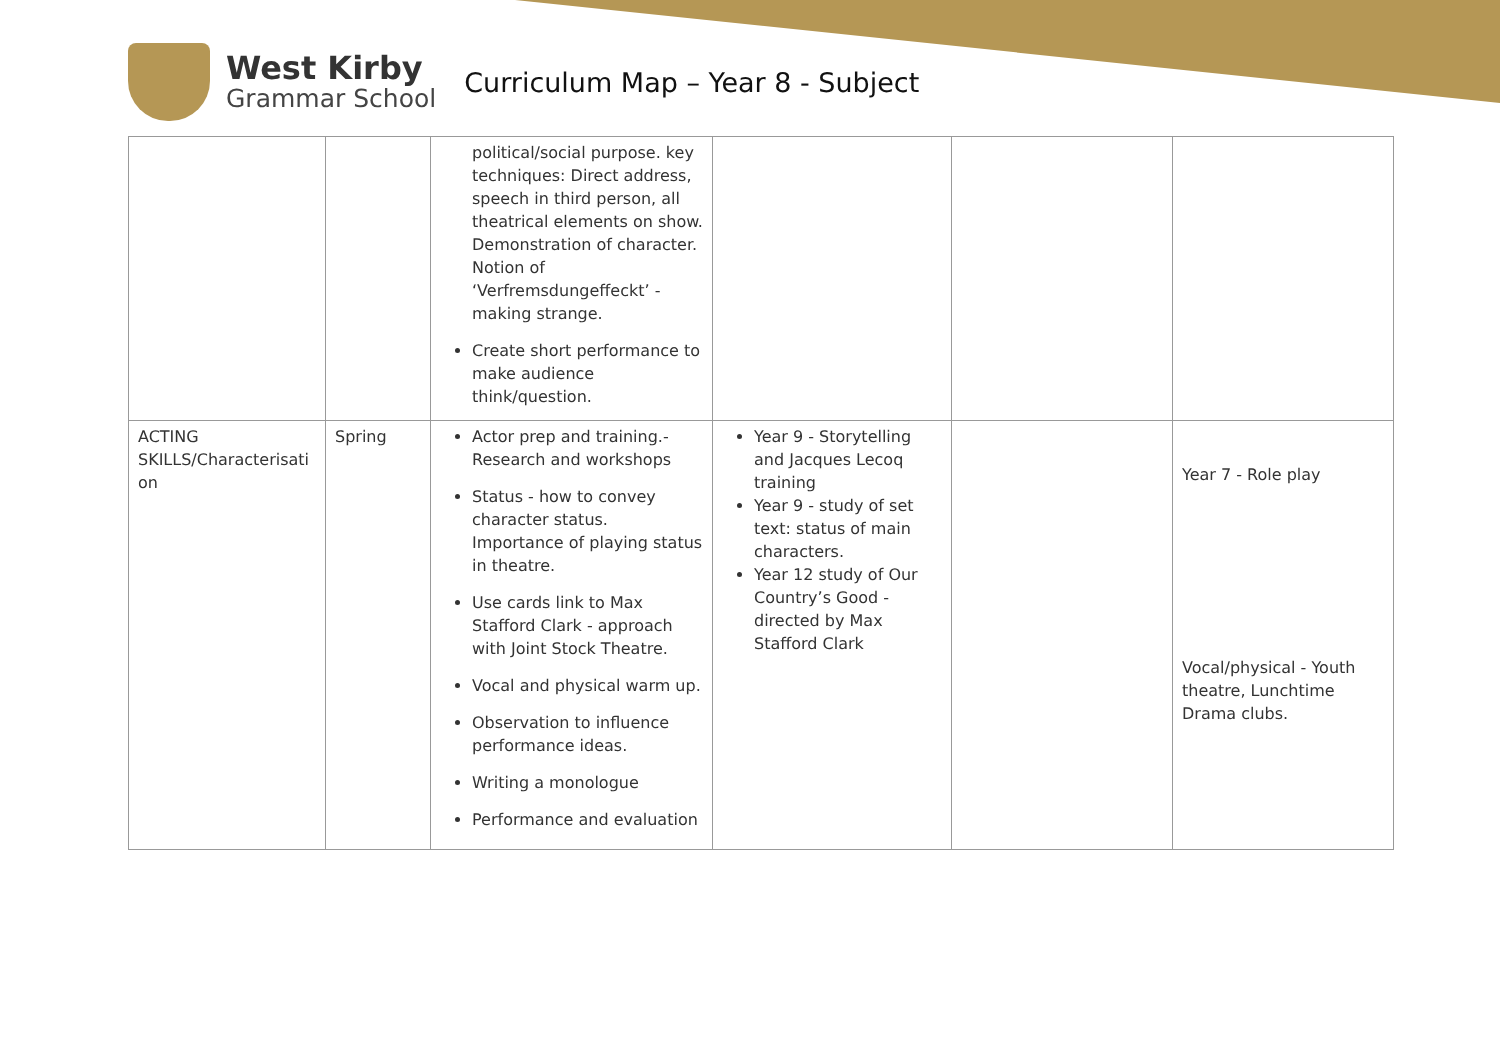West Kirby
Grammar School
Curriculum Map – Year 8 - Subject
| | | political/social purpose. key techniques: Direct address, speech in third person, all theatrical elements on show. Demonstration of character. Notion of ‘Verfremsdungeffeckt’ - making strange. Create short performance to make audience think/question. | | | |
| ACTING SKILLS/Characterisati on | Spring | Actor prep and training.- Research and workshops Status - how to convey character status. Importance of playing status in theatre. Use cards link to Max Stafford Clark - approach with Joint Stock Theatre. Vocal and physical warm up. Observation to influence performance ideas. Writing a monologue Performance and evaluation | Year 9 - Storytelling and Jacques Lecoq training Year 9 - study of set text: status of main characters. Year 12 study of Our Country’s Good - directed by Max Stafford Clark | | Year 7 - Role play Vocal/physical - Youth theatre, Lunchtime Drama clubs. |